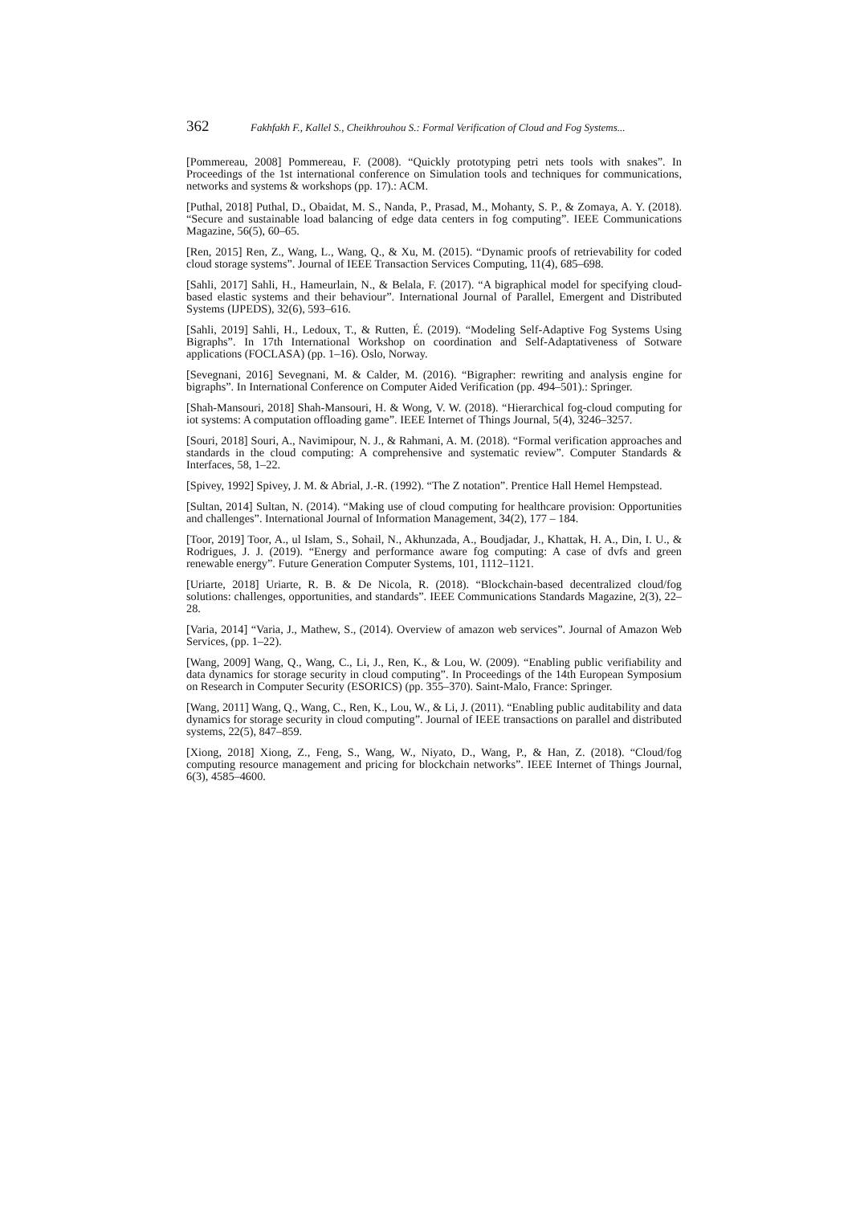362 Fakhfakh F., Kallel S., Cheikhrouhou S.: Formal Verification of Cloud and Fog Systems...
[Pommereau, 2008] Pommereau, F. (2008). “Quickly prototyping petri nets tools with snakes”. In Proceedings of the 1st international conference on Simulation tools and techniques for communications, networks and systems & workshops (pp. 17).: ACM.
[Puthal, 2018] Puthal, D., Obaidat, M. S., Nanda, P., Prasad, M., Mohanty, S. P., & Zomaya, A. Y. (2018). “Secure and sustainable load balancing of edge data centers in fog computing”. IEEE Communications Magazine, 56(5), 60–65.
[Ren, 2015] Ren, Z., Wang, L., Wang, Q., & Xu, M. (2015). “Dynamic proofs of retrievability for coded cloud storage systems”. Journal of IEEE Transaction Services Computing, 11(4), 685–698.
[Sahli, 2017] Sahli, H., Hameurlain, N., & Belala, F. (2017). “A bigraphical model for specifying cloud-based elastic systems and their behaviour”. International Journal of Parallel, Emergent and Distributed Systems (IJPEDS), 32(6), 593–616.
[Sahli, 2019] Sahli, H., Ledoux, T., & Rutten, É. (2019). “Modeling Self-Adaptive Fog Systems Using Bigraphs”. In 17th International Workshop on coordination and Self-Adaptativeness of Sotware applications (FOCLASA) (pp. 1–16). Oslo, Norway.
[Sevegnani, 2016] Sevegnani, M. & Calder, M. (2016). “Bigrapher: rewriting and analysis engine for bigraphs”. In International Conference on Computer Aided Verification (pp. 494–501).: Springer.
[Shah-Mansouri, 2018] Shah-Mansouri, H. & Wong, V. W. (2018). “Hierarchical fog-cloud computing for iot systems: A computation offloading game”. IEEE Internet of Things Journal, 5(4), 3246–3257.
[Souri, 2018] Souri, A., Navimipour, N. J., & Rahmani, A. M. (2018). “Formal verification approaches and standards in the cloud computing: A comprehensive and systematic review”. Computer Standards & Interfaces, 58, 1–22.
[Spivey, 1992] Spivey, J. M. & Abrial, J.-R. (1992). “The Z notation”. Prentice Hall Hemel Hempstead.
[Sultan, 2014] Sultan, N. (2014). “Making use of cloud computing for healthcare provision: Opportunities and challenges”. International Journal of Information Management, 34(2), 177 – 184.
[Toor, 2019] Toor, A., ul Islam, S., Sohail, N., Akhunzada, A., Boudjadar, J., Khattak, H. A., Din, I. U., & Rodrigues, J. J. (2019). “Energy and performance aware fog computing: A case of dvfs and green renewable energy”. Future Generation Computer Systems, 101, 1112–1121.
[Uriarte, 2018] Uriarte, R. B. & De Nicola, R. (2018). “Blockchain-based decentralized cloud/fog solutions: challenges, opportunities, and standards”. IEEE Communications Standards Magazine, 2(3), 22–28.
[Varia, 2014] “Varia, J., Mathew, S., (2014). Overview of amazon web services”. Journal of Amazon Web Services, (pp. 1–22).
[Wang, 2009] Wang, Q., Wang, C., Li, J., Ren, K., & Lou, W. (2009). “Enabling public verifiability and data dynamics for storage security in cloud computing”. In Proceedings of the 14th European Symposium on Research in Computer Security (ESORICS) (pp. 355–370). Saint-Malo, France: Springer.
[Wang, 2011] Wang, Q., Wang, C., Ren, K., Lou, W., & Li, J. (2011). “Enabling public auditability and data dynamics for storage security in cloud computing”. Journal of IEEE transactions on parallel and distributed systems, 22(5), 847–859.
[Xiong, 2018] Xiong, Z., Feng, S., Wang, W., Niyato, D., Wang, P., & Han, Z. (2018). “Cloud/fog computing resource management and pricing for blockchain networks”. IEEE Internet of Things Journal, 6(3), 4585–4600.